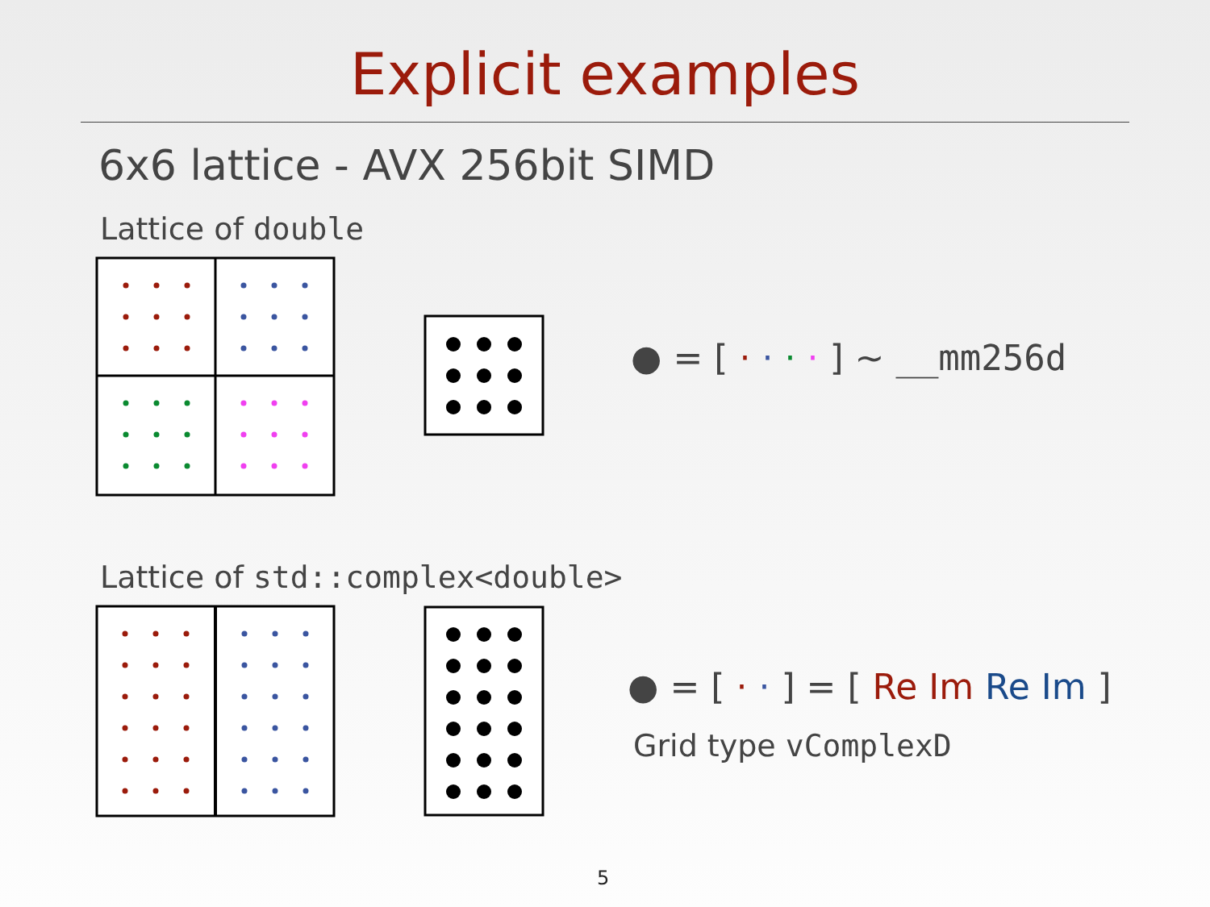Explicit examples
6x6 lattice - AVX 256bit SIMD
Lattice of double
● = [ · · · · ] ~ __mm256d
Lattice of std::complex<double>
● = [ · · ] = [ Re Im Re Im ]
Grid type vComplexD
5